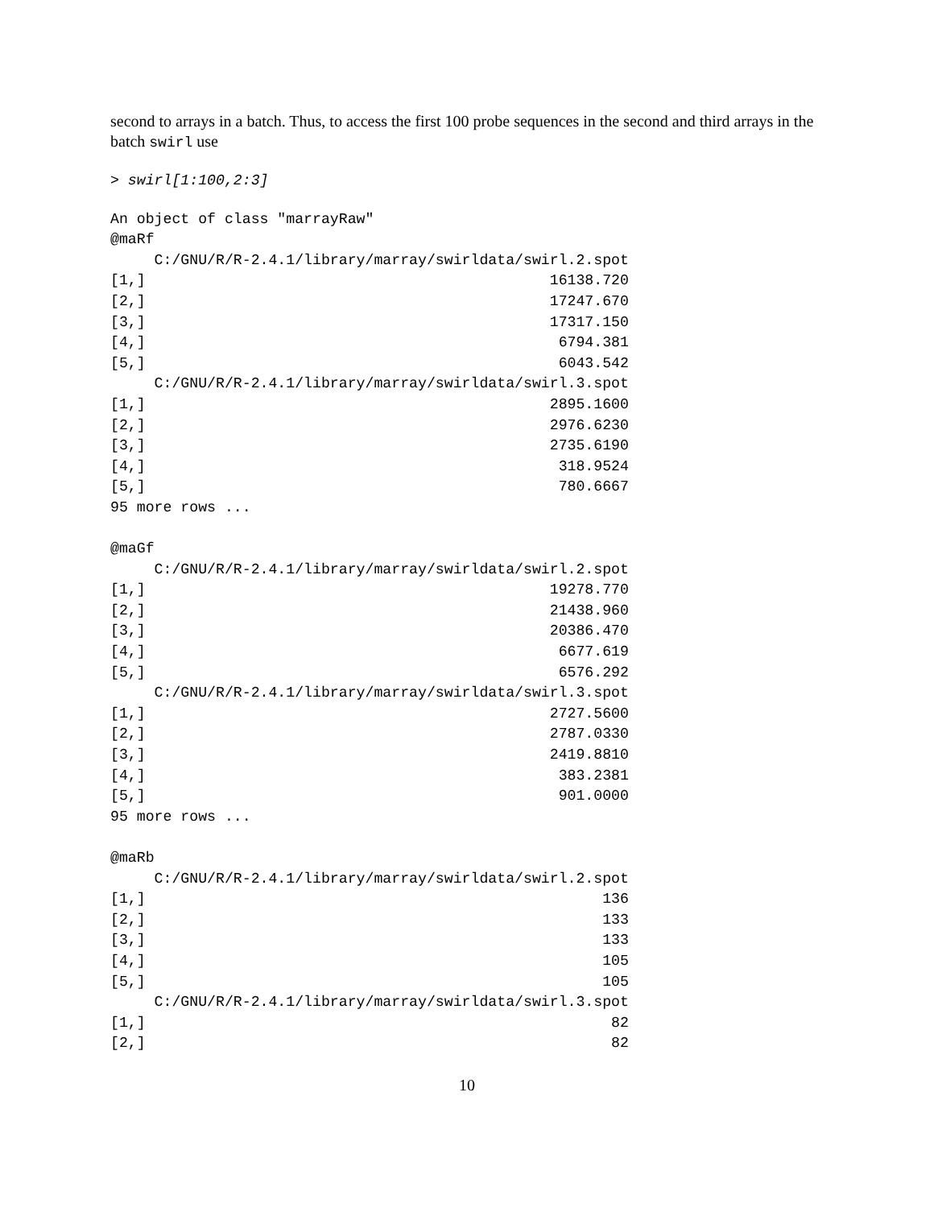second to arrays in a batch. Thus, to access the first 100 probe sequences in the second and third arrays in the batch swirl use
> swirl[1:100,2:3]
An object of class "marrayRaw"
@maRf
     C:/GNU/R/R-2.4.1/library/marray/swirldata/swirl.2.spot
[1,]                                              16138.720
[2,]                                              17247.670
[3,]                                              17317.150
[4,]                                               6794.381
[5,]                                               6043.542
     C:/GNU/R/R-2.4.1/library/marray/swirldata/swirl.3.spot
[1,]                                              2895.1600
[2,]                                              2976.6230
[3,]                                              2735.6190
[4,]                                               318.9524
[5,]                                               780.6667
95 more rows ...

@maGf
     C:/GNU/R/R-2.4.1/library/marray/swirldata/swirl.2.spot
[1,]                                              19278.770
[2,]                                              21438.960
[3,]                                              20386.470
[4,]                                               6677.619
[5,]                                               6576.292
     C:/GNU/R/R-2.4.1/library/marray/swirldata/swirl.3.spot
[1,]                                              2727.5600
[2,]                                              2787.0330
[3,]                                              2419.8810
[4,]                                               383.2381
[5,]                                               901.0000
95 more rows ...

@maRb
     C:/GNU/R/R-2.4.1/library/marray/swirldata/swirl.2.spot
[1,]                                                    136
[2,]                                                    133
[3,]                                                    133
[4,]                                                    105
[5,]                                                    105
     C:/GNU/R/R-2.4.1/library/marray/swirldata/swirl.3.spot
[1,]                                                     82
[2,]                                                     82
10